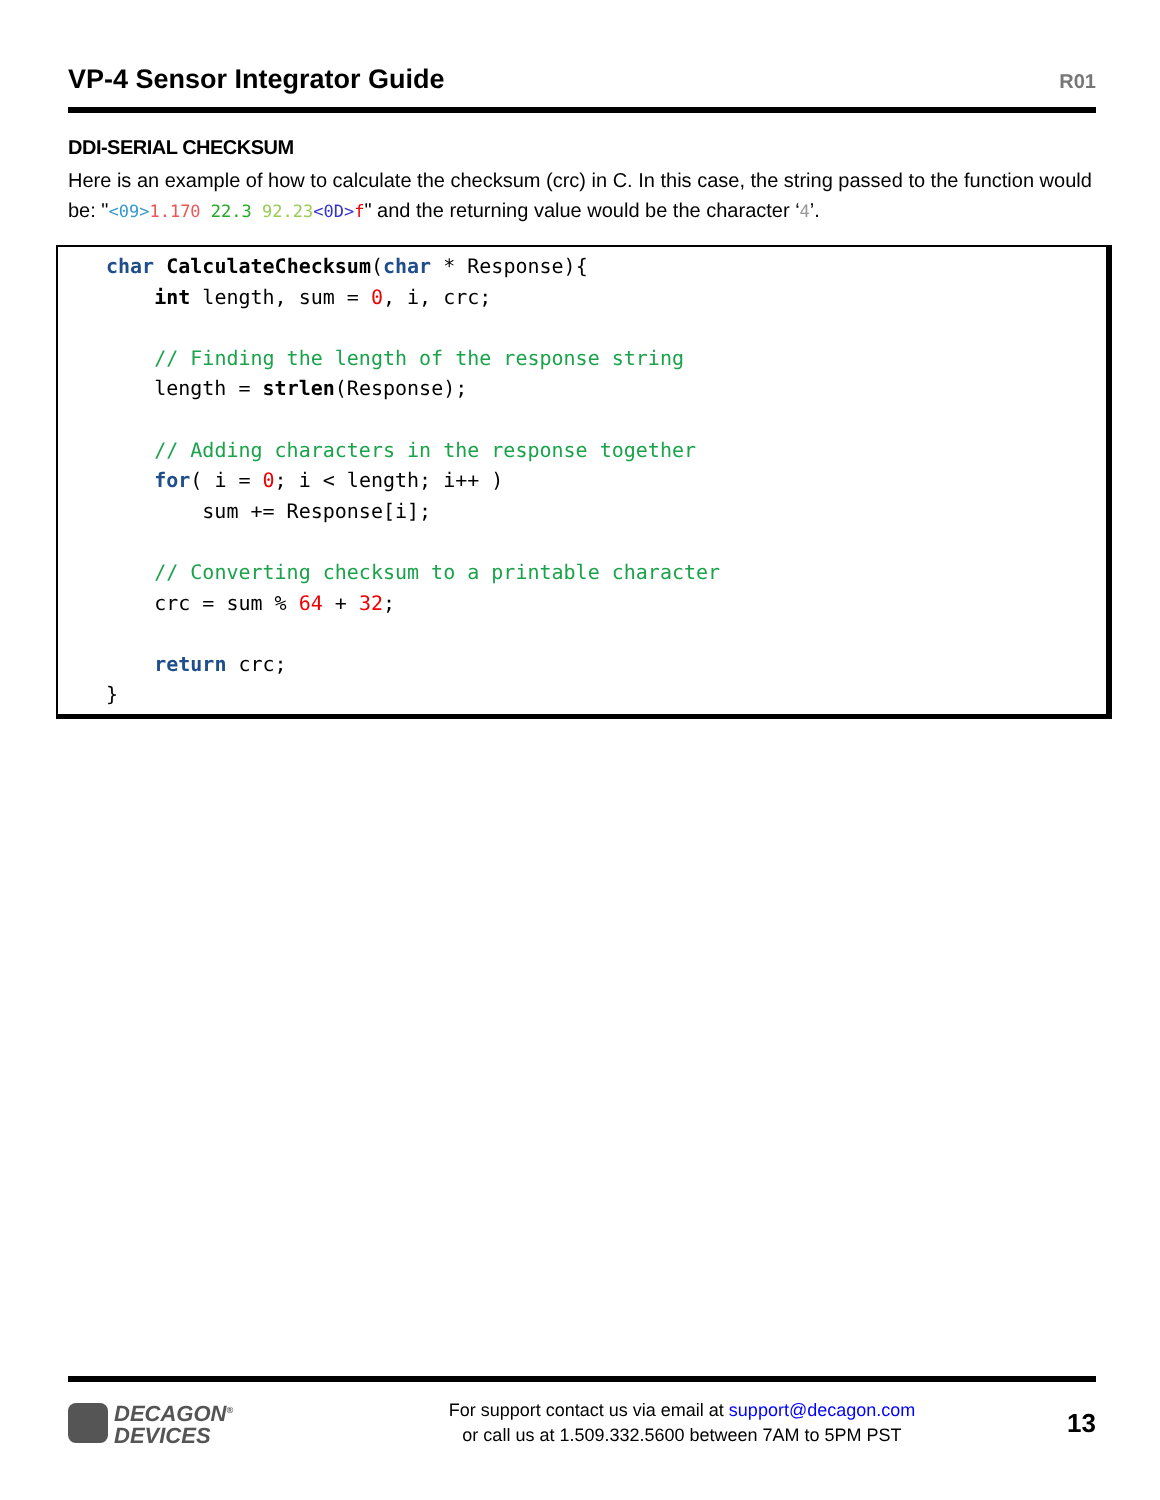VP-4 Sensor Integrator Guide
R01
DDI-SERIAL CHECKSUM
Here is an example of how to calculate the checksum (crc) in C. In this case, the string passed to the function would be: "<09>1.170 22.3 92.23<0D>f" and the returning value would be the character ‘4’.
char CalculateChecksum(char * Response){
    int length, sum = 0, i, crc;

    // Finding the length of the response string
    length = strlen(Response);

    // Adding characters in the response together
    for( i = 0; i < length; i++ )
        sum += Response[i];

    // Converting checksum to a printable character
    crc = sum % 64 + 32;

    return crc;
}
DECAGON<sup>®</sup>
DEVICES
For support contact us via email at support@decagon.com
or call us at 1.509.332.5600 between 7AM to 5PM PST
13